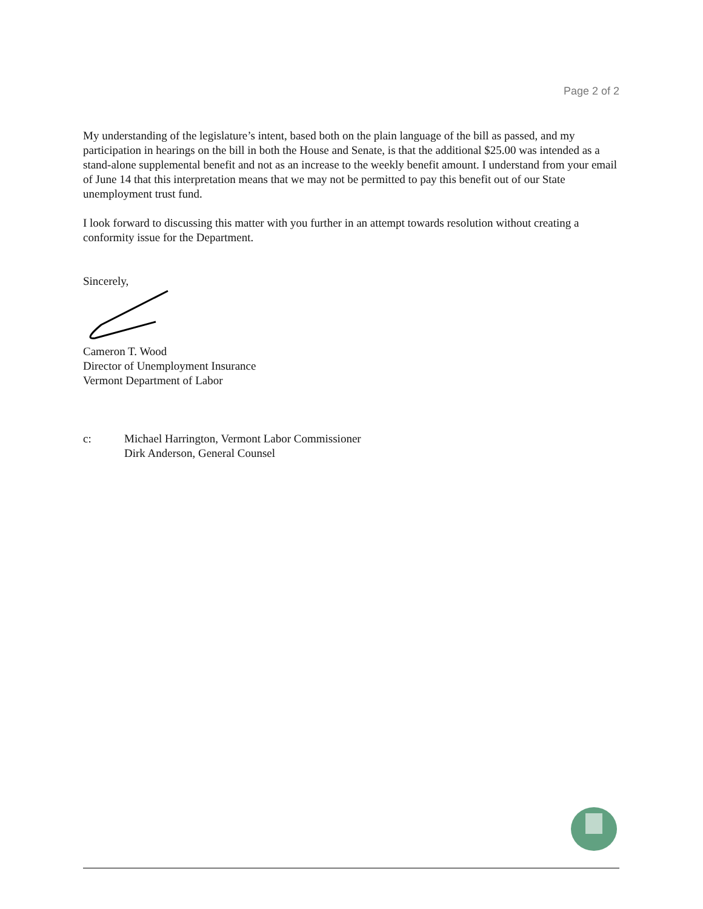Page 2 of 2
My understanding of the legislature’s intent, based both on the plain language of the bill as passed, and my participation in hearings on the bill in both the House and Senate, is that the additional $25.00 was intended as a stand-alone supplemental benefit and not as an increase to the weekly benefit amount. I understand from your email of June 14 that this interpretation means that we may not be permitted to pay this benefit out of our State unemployment trust fund.
I look forward to discussing this matter with you further in an attempt towards resolution without creating a conformity issue for the Department.
Sincerely,
Cameron T. Wood
Director of Unemployment Insurance
Vermont Department of Labor
c: Michael Harrington, Vermont Labor Commissioner
Dirk Anderson, General Counsel